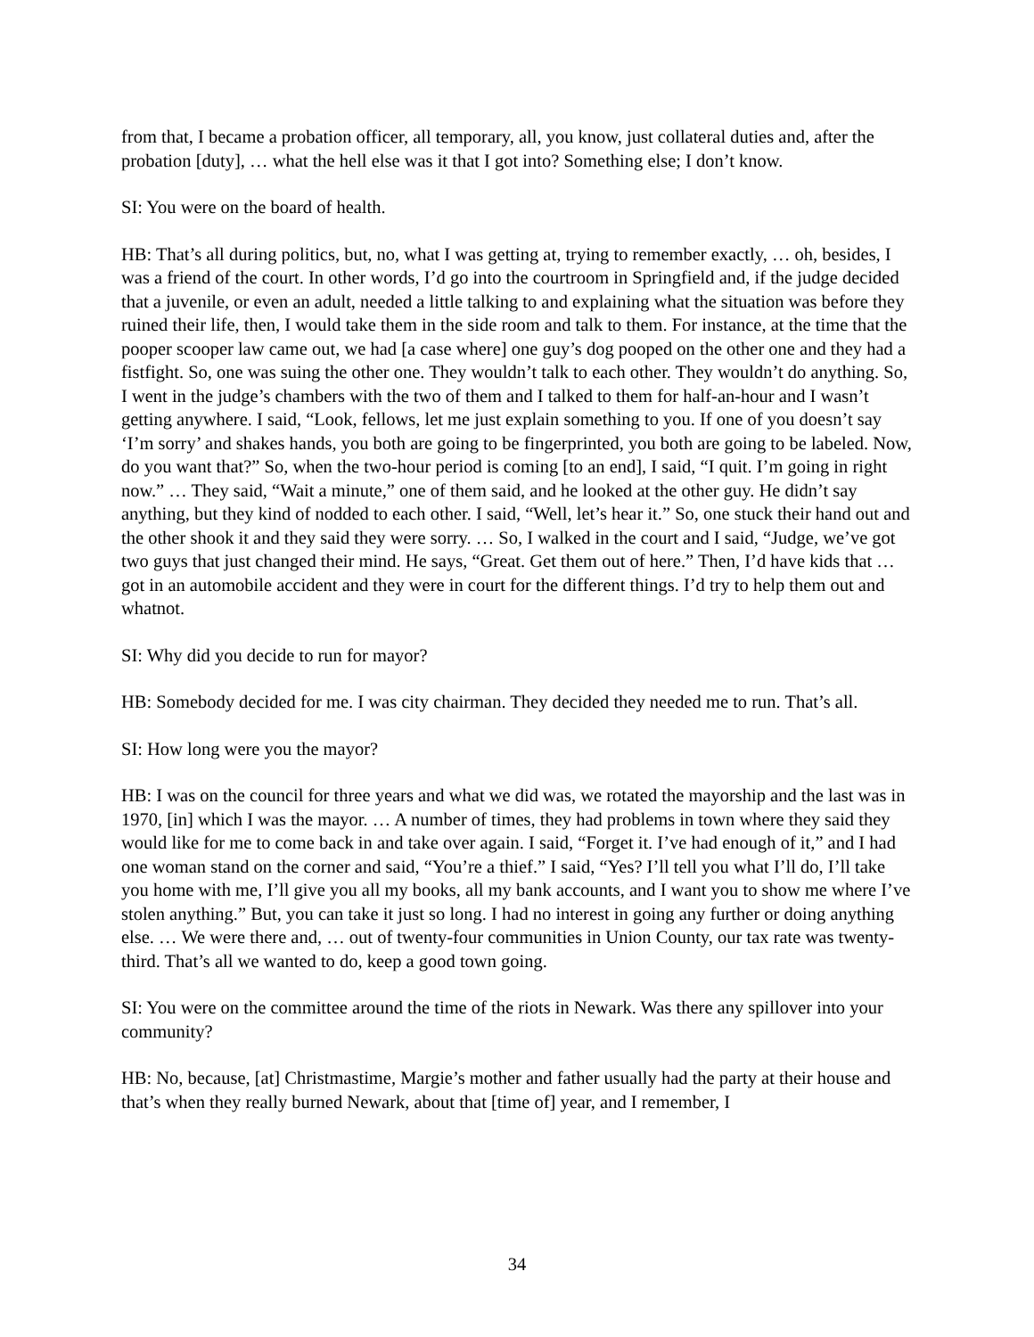from that, I became a probation officer, all temporary, all, you know, just collateral duties and, after the probation [duty], … what the hell else was it that I got into? Something else; I don’t know.
SI: You were on the board of health.
HB: That’s all during politics, but, no, what I was getting at, trying to remember exactly, … oh, besides, I was a friend of the court. In other words, I’d go into the courtroom in Springfield and, if the judge decided that a juvenile, or even an adult, needed a little talking to and explaining what the situation was before they ruined their life, then, I would take them in the side room and talk to them. For instance, at the time that the pooper scooper law came out, we had [a case where] one guy’s dog pooped on the other one and they had a fistfight. So, one was suing the other one. They wouldn’t talk to each other. They wouldn’t do anything. So, I went in the judge’s chambers with the two of them and I talked to them for half-an-hour and I wasn’t getting anywhere. I said, “Look, fellows, let me just explain something to you. If one of you doesn’t say ‘I’m sorry’ and shakes hands, you both are going to be fingerprinted, you both are going to be labeled. Now, do you want that?” So, when the two-hour period is coming [to an end], I said, “I quit. I’m going in right now.” … They said, “Wait a minute,” one of them said, and he looked at the other guy. He didn’t say anything, but they kind of nodded to each other. I said, “Well, let’s hear it.” So, one stuck their hand out and the other shook it and they said they were sorry. … So, I walked in the court and I said, “Judge, we’ve got two guys that just changed their mind. He says, “Great. Get them out of here.” Then, I’d have kids that … got in an automobile accident and they were in court for the different things. I’d try to help them out and whatnot.
SI: Why did you decide to run for mayor?
HB: Somebody decided for me. I was city chairman. They decided they needed me to run. That’s all.
SI: How long were you the mayor?
HB: I was on the council for three years and what we did was, we rotated the mayorship and the last was in 1970, [in] which I was the mayor. … A number of times, they had problems in town where they said they would like for me to come back in and take over again. I said, “Forget it. I’ve had enough of it,” and I had one woman stand on the corner and said, “You’re a thief.” I said, “Yes? I’ll tell you what I’ll do, I’ll take you home with me, I’ll give you all my books, all my bank accounts, and I want you to show me where I’ve stolen anything.” But, you can take it just so long. I had no interest in going any further or doing anything else. … We were there and, … out of twenty-four communities in Union County, our tax rate was twenty-third. That’s all we wanted to do, keep a good town going.
SI: You were on the committee around the time of the riots in Newark. Was there any spillover into your community?
HB: No, because, [at] Christmastime, Margie’s mother and father usually had the party at their house and that’s when they really burned Newark, about that [time of] year, and I remember, I
34